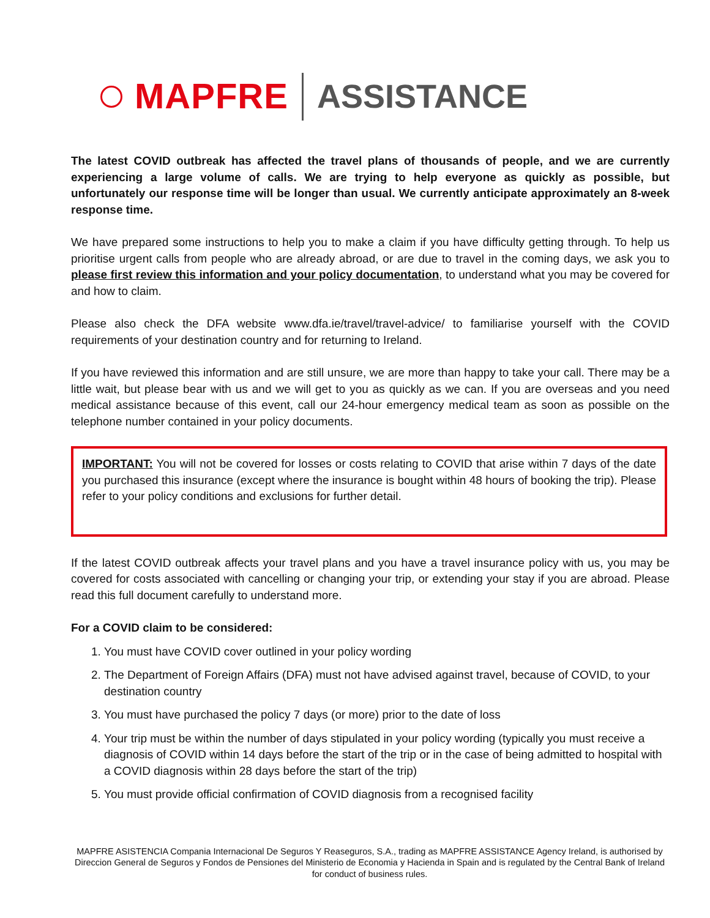MAPFRE ASSISTANCE
The latest COVID outbreak has affected the travel plans of thousands of people, and we are currently experiencing a large volume of calls. We are trying to help everyone as quickly as possible, but unfortunately our response time will be longer than usual. We currently anticipate approximately an 8-week response time.
We have prepared some instructions to help you to make a claim if you have difficulty getting through. To help us prioritise urgent calls from people who are already abroad, or are due to travel in the coming days, we ask you to please first review this information and your policy documentation, to understand what you may be covered for and how to claim.
Please also check the DFA website www.dfa.ie/travel/travel-advice/ to familiarise yourself with the COVID requirements of your destination country and for returning to Ireland.
If you have reviewed this information and are still unsure, we are more than happy to take your call. There may be a little wait, but please bear with us and we will get to you as quickly as we can. If you are overseas and you need medical assistance because of this event, call our 24-hour emergency medical team as soon as possible on the telephone number contained in your policy documents.
IMPORTANT: You will not be covered for losses or costs relating to COVID that arise within 7 days of the date you purchased this insurance (except where the insurance is bought within 48 hours of booking the trip). Please refer to your policy conditions and exclusions for further detail.
If the latest COVID outbreak affects your travel plans and you have a travel insurance policy with us, you may be covered for costs associated with cancelling or changing your trip, or extending your stay if you are abroad. Please read this full document carefully to understand more.
For a COVID claim to be considered:
1. You must have COVID cover outlined in your policy wording
2. The Department of Foreign Affairs (DFA) must not have advised against travel, because of COVID, to your destination country
3. You must have purchased the policy 7 days (or more) prior to the date of loss
4. Your trip must be within the number of days stipulated in your policy wording (typically you must receive a diagnosis of COVID within 14 days before the start of the trip or in the case of being admitted to hospital with a COVID diagnosis within 28 days before the start of the trip)
5. You must provide official confirmation of COVID diagnosis from a recognised facility
MAPFRE ASISTENCIA Compania Internacional De Seguros Y Reaseguros, S.A., trading as MAPFRE ASSISTANCE Agency Ireland, is authorised by Direccion General de Seguros y Fondos de Pensiones del Ministerio de Economia y Hacienda in Spain and is regulated by the Central Bank of Ireland for conduct of business rules.